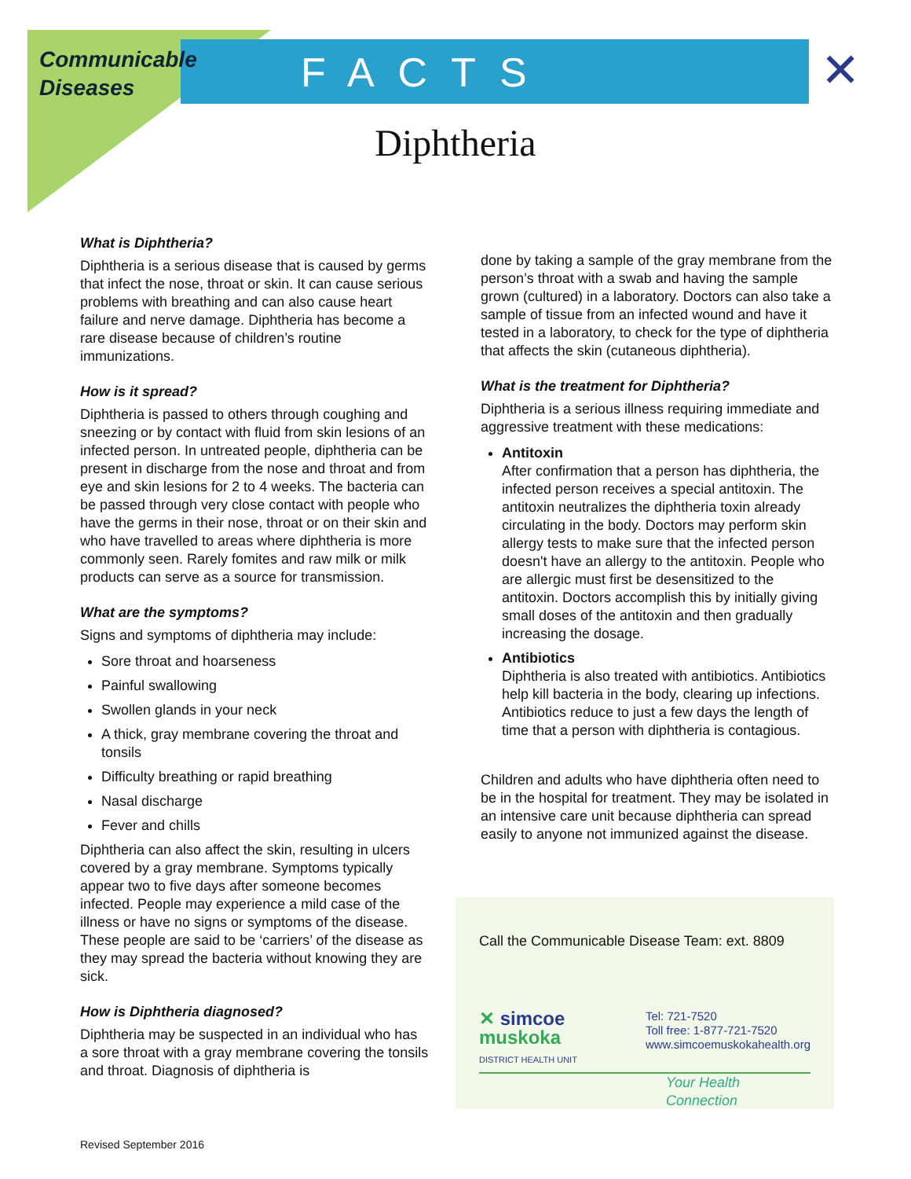Communicable
Diseases
FACTS ✕
Diphtheria
What is Diphtheria?
Diphtheria is a serious disease that is caused by germs that infect the nose, throat or skin. It can cause serious problems with breathing and can also cause heart failure and nerve damage. Diphtheria has become a rare disease because of children’s routine immunizations.
How is it spread?
Diphtheria is passed to others through coughing and sneezing or by contact with fluid from skin lesions of an infected person. In untreated people, diphtheria can be present in discharge from the nose and throat and from eye and skin lesions for 2 to 4 weeks. The bacteria can be passed through very close contact with people who have the germs in their nose, throat or on their skin and who have travelled to areas where diphtheria is more commonly seen. Rarely fomites and raw milk or milk products can serve as a source for transmission.
What are the symptoms?
Signs and symptoms of diphtheria may include:
Sore throat and hoarseness
Painful swallowing
Swollen glands in your neck
A thick, gray membrane covering the throat and tonsils
Difficulty breathing or rapid breathing
Nasal discharge
Fever and chills
Diphtheria can also affect the skin, resulting in ulcers covered by a gray membrane. Symptoms typically appear two to five days after someone becomes infected. People may experience a mild case of the illness or have no signs or symptoms of the disease. These people are said to be ‘carriers’ of the disease as they may spread the bacteria without knowing they are sick.
How is Diphtheria diagnosed?
Diphtheria may be suspected in an individual who has a sore throat with a gray membrane covering the tonsils and throat. Diagnosis of diphtheria is
done by taking a sample of the gray membrane from the person’s throat with a swab and having the sample grown (cultured) in a laboratory. Doctors can also take a sample of tissue from an infected wound and have it tested in a laboratory, to check for the type of diphtheria that affects the skin (cutaneous diphtheria).
What is the treatment for Diphtheria?
Diphtheria is a serious illness requiring immediate and aggressive treatment with these medications:
Antitoxin
After confirmation that a person has diphtheria, the infected person receives a special antitoxin. The antitoxin neutralizes the diphtheria toxin already circulating in the body. Doctors may perform skin allergy tests to make sure that the infected person doesn't have an allergy to the antitoxin. People who are allergic must first be desensitized to the antitoxin. Doctors accomplish this by initially giving small doses of the antitoxin and then gradually increasing the dosage.
Antibiotics
Diphtheria is also treated with antibiotics. Antibiotics help kill bacteria in the body, clearing up infections. Antibiotics reduce to just a few days the length of time that a person with diphtheria is contagious.
Children and adults who have diphtheria often need to be in the hospital for treatment. They may be isolated in an intensive care unit because diphtheria can spread easily to anyone not immunized against the disease.
Call the Communicable Disease Team: ext. 8809
✕ simcoe
muskoka
DISTRICT HEALTH UNIT
Tel: 721-7520
Toll free: 1-877-721-7520
www.simcoemuskokahealth.org
Your Health Connection
Revised September 2016